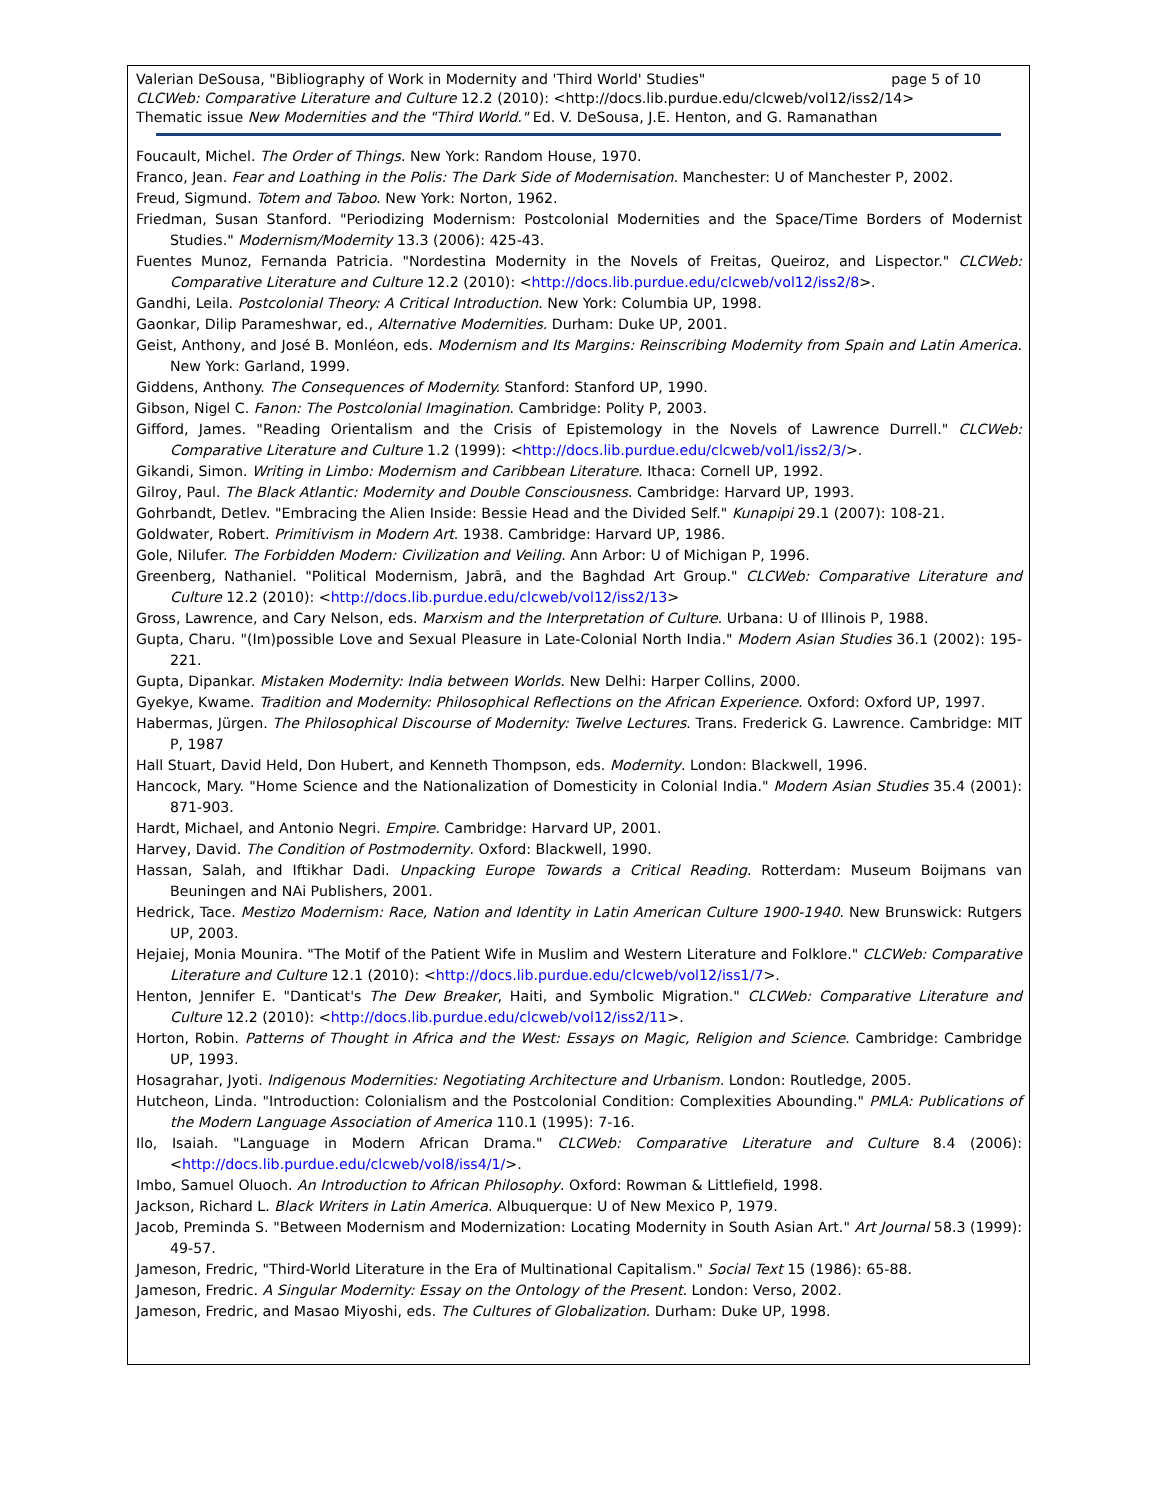page 5 of 10 Valerian DeSousa, "Bibliography of Work in Modernity and 'Third World' Studies"
CLCWeb: Comparative Literature and Culture 12.2 (2010): <http://docs.lib.purdue.edu/clcweb/vol12/iss2/14>
Thematic issue New Modernities and the "Third World." Ed. V. DeSousa, J.E. Henton, and G. Ramanathan
Foucault, Michel. The Order of Things. New York: Random House, 1970.
Franco, Jean. Fear and Loathing in the Polis: The Dark Side of Modernisation. Manchester: U of Manchester P, 2002.
Freud, Sigmund. Totem and Taboo. New York: Norton, 1962.
Friedman, Susan Stanford. "Periodizing Modernism: Postcolonial Modernities and the Space/Time Borders of Modernist Studies." Modernism/Modernity 13.3 (2006): 425-43.
Fuentes Munoz, Fernanda Patricia. "Nordestina Modernity in the Novels of Freitas, Queiroz, and Lispector." CLCWeb: Comparative Literature and Culture 12.2 (2010): <http://docs.lib.purdue.edu/clcweb/vol12/iss2/8>.
Gandhi, Leila. Postcolonial Theory: A Critical Introduction. New York: Columbia UP, 1998.
Gaonkar, Dilip Parameshwar, ed., Alternative Modernities. Durham: Duke UP, 2001.
Geist, Anthony, and José B. Monléon, eds. Modernism and Its Margins: Reinscribing Modernity from Spain and Latin America. New York: Garland, 1999.
Giddens, Anthony. The Consequences of Modernity. Stanford: Stanford UP, 1990.
Gibson, Nigel C. Fanon: The Postcolonial Imagination. Cambridge: Polity P, 2003.
Gifford, James. "Reading Orientalism and the Crisis of Epistemology in the Novels of Lawrence Durrell." CLCWeb: Comparative Literature and Culture 1.2 (1999): <http://docs.lib.purdue.edu/clcweb/vol1/iss2/3/>.
Gikandi, Simon. Writing in Limbo: Modernism and Caribbean Literature. Ithaca: Cornell UP, 1992.
Gilroy, Paul. The Black Atlantic: Modernity and Double Consciousness. Cambridge: Harvard UP, 1993.
Gohrbandt, Detlev. "Embracing the Alien Inside: Bessie Head and the Divided Self." Kunapipi 29.1 (2007): 108-21.
Goldwater, Robert. Primitivism in Modern Art. 1938. Cambridge: Harvard UP, 1986.
Gole, Nilufer. The Forbidden Modern: Civilization and Veiling. Ann Arbor: U of Michigan P, 1996.
Greenberg, Nathaniel. "Political Modernism, Jabrā, and the Baghdad Art Group." CLCWeb: Comparative Literature and Culture 12.2 (2010): <http://docs.lib.purdue.edu/clcweb/vol12/iss2/13>
Gross, Lawrence, and Cary Nelson, eds. Marxism and the Interpretation of Culture. Urbana: U of Illinois P, 1988.
Gupta, Charu. "(Im)possible Love and Sexual Pleasure in Late-Colonial North India." Modern Asian Studies 36.1 (2002): 195-221.
Gupta, Dipankar. Mistaken Modernity: India between Worlds. New Delhi: Harper Collins, 2000.
Gyekye, Kwame. Tradition and Modernity: Philosophical Reflections on the African Experience. Oxford: Oxford UP, 1997.
Habermas, Jürgen. The Philosophical Discourse of Modernity: Twelve Lectures. Trans. Frederick G. Lawrence. Cambridge: MIT P, 1987
Hall Stuart, David Held, Don Hubert, and Kenneth Thompson, eds. Modernity. London: Blackwell, 1996.
Hancock, Mary. "Home Science and the Nationalization of Domesticity in Colonial India." Modern Asian Studies 35.4 (2001): 871-903.
Hardt, Michael, and Antonio Negri. Empire. Cambridge: Harvard UP, 2001.
Harvey, David. The Condition of Postmodernity. Oxford: Blackwell, 1990.
Hassan, Salah, and Iftikhar Dadi. Unpacking Europe Towards a Critical Reading. Rotterdam: Museum Boijmans van Beuningen and NAi Publishers, 2001.
Hedrick, Tace. Mestizo Modernism: Race, Nation and Identity in Latin American Culture 1900-1940. New Brunswick: Rutgers UP, 2003.
Hejaiej, Monia Mounira. "The Motif of the Patient Wife in Muslim and Western Literature and Folklore." CLCWeb: Comparative Literature and Culture 12.1 (2010): <http://docs.lib.purdue.edu/clcweb/vol12/iss1/7>.
Henton, Jennifer E. "Danticat's The Dew Breaker, Haiti, and Symbolic Migration." CLCWeb: Comparative Literature and Culture 12.2 (2010): <http://docs.lib.purdue.edu/clcweb/vol12/iss2/11>.
Horton, Robin. Patterns of Thought in Africa and the West: Essays on Magic, Religion and Science. Cambridge: Cambridge UP, 1993.
Hosagrahar, Jyoti. Indigenous Modernities: Negotiating Architecture and Urbanism. London: Routledge, 2005.
Hutcheon, Linda. "Introduction: Colonialism and the Postcolonial Condition: Complexities Abounding." PMLA: Publications of the Modern Language Association of America 110.1 (1995): 7-16.
Ilo, Isaiah. "Language in Modern African Drama." CLCWeb: Comparative Literature and Culture 8.4 (2006): <http://docs.lib.purdue.edu/clcweb/vol8/iss4/1/>.
Imbo, Samuel Oluoch. An Introduction to African Philosophy. Oxford: Rowman & Littlefield, 1998.
Jackson, Richard L. Black Writers in Latin America. Albuquerque: U of New Mexico P, 1979.
Jacob, Preminda S. "Between Modernism and Modernization: Locating Modernity in South Asian Art." Art Journal 58.3 (1999): 49-57.
Jameson, Fredric, "Third-World Literature in the Era of Multinational Capitalism." Social Text 15 (1986): 65-88.
Jameson, Fredric. A Singular Modernity: Essay on the Ontology of the Present. London: Verso, 2002.
Jameson, Fredric, and Masao Miyoshi, eds. The Cultures of Globalization. Durham: Duke UP, 1998.